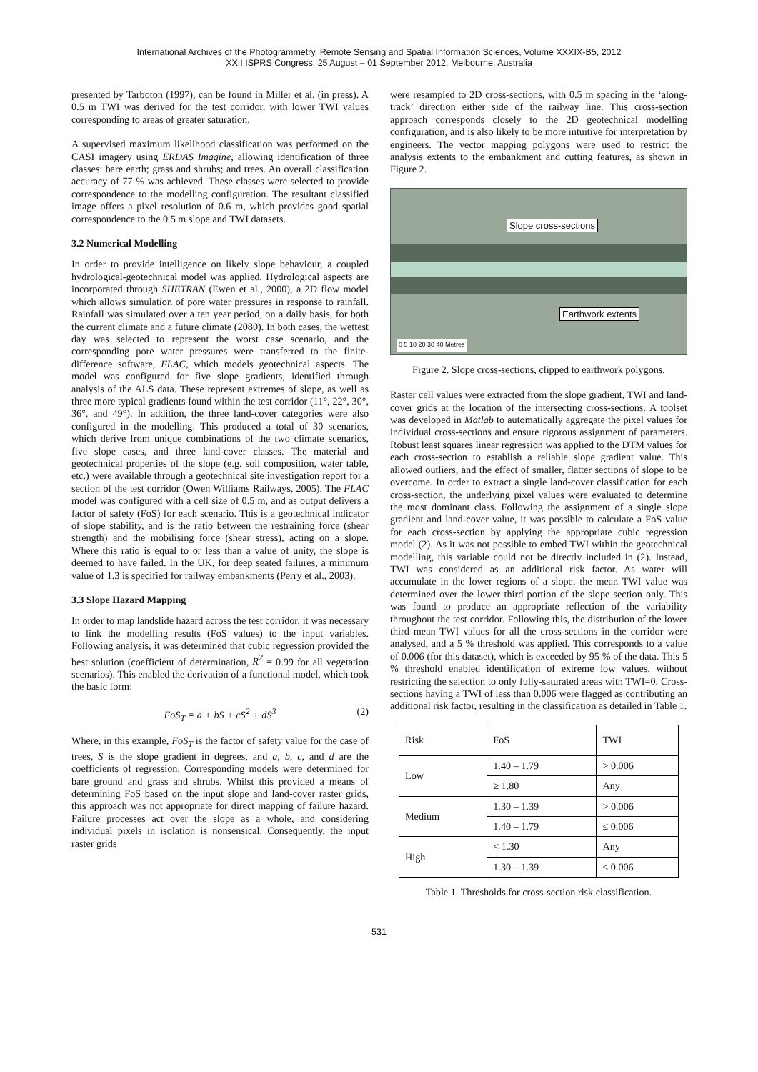International Archives of the Photogrammetry, Remote Sensing and Spatial Information Sciences, Volume XXXIX-B5, 2012
XXII ISPRS Congress, 25 August – 01 September 2012, Melbourne, Australia
presented by Tarboton (1997), can be found in Miller et al. (in press). A 0.5 m TWI was derived for the test corridor, with lower TWI values corresponding to areas of greater saturation.
A supervised maximum likelihood classification was performed on the CASI imagery using ERDAS Imagine, allowing identification of three classes: bare earth; grass and shrubs; and trees. An overall classification accuracy of 77 % was achieved. These classes were selected to provide correspondence to the modelling configuration. The resultant classified image offers a pixel resolution of 0.6 m, which provides good spatial correspondence to the 0.5 m slope and TWI datasets.
3.2 Numerical Modelling
In order to provide intelligence on likely slope behaviour, a coupled hydrological-geotechnical model was applied. Hydrological aspects are incorporated through SHETRAN (Ewen et al., 2000), a 2D flow model which allows simulation of pore water pressures in response to rainfall. Rainfall was simulated over a ten year period, on a daily basis, for both the current climate and a future climate (2080). In both cases, the wettest day was selected to represent the worst case scenario, and the corresponding pore water pressures were transferred to the finite-difference software, FLAC, which models geotechnical aspects. The model was configured for five slope gradients, identified through analysis of the ALS data. These represent extremes of slope, as well as three more typical gradients found within the test corridor (11°, 22°, 30°, 36°, and 49°). In addition, the three land-cover categories were also configured in the modelling. This produced a total of 30 scenarios, which derive from unique combinations of the two climate scenarios, five slope cases, and three land-cover classes. The material and geotechnical properties of the slope (e.g. soil composition, water table, etc.) were available through a geotechnical site investigation report for a section of the test corridor (Owen Williams Railways, 2005). The FLAC model was configured with a cell size of 0.5 m, and as output delivers a factor of safety (FoS) for each scenario. This is a geotechnical indicator of slope stability, and is the ratio between the restraining force (shear strength) and the mobilising force (shear stress), acting on a slope. Where this ratio is equal to or less than a value of unity, the slope is deemed to have failed. In the UK, for deep seated failures, a minimum value of 1.3 is specified for railway embankments (Perry et al., 2003).
3.3 Slope Hazard Mapping
In order to map landslide hazard across the test corridor, it was necessary to link the modelling results (FoS values) to the input variables. Following analysis, it was determined that cubic regression provided the best solution (coefficient of determination, R<sup>2</sup> = 0.99 for all vegetation scenarios). This enabled the derivation of a functional model, which took the basic form:
FoS<sub>T</sub> = a + bS + cS<sup>2</sup> + dS<sup>3</sup> (2)
Where, in this example, FoS<sub>T</sub> is the factor of safety value for the case of trees, S is the slope gradient in degrees, and a, b, c, and d are the coefficients of regression. Corresponding models were determined for bare ground and grass and shrubs. Whilst this provided a means of determining FoS based on the input slope and land-cover raster grids, this approach was not appropriate for direct mapping of failure hazard. Failure processes act over the slope as a whole, and considering individual pixels in isolation is nonsensical. Consequently, the input raster grids
were resampled to 2D cross-sections, with 0.5 m spacing in the ‘along-track’ direction either side of the railway line. This cross-section approach corresponds closely to the 2D geotechnical modelling configuration, and is also likely to be more intuitive for interpretation by engineers. The vector mapping polygons were used to restrict the analysis extents to the embankment and cutting features, as shown in Figure 2.
Slope cross-sections
Earthwork extents
0 5 10 20 30 40 Metres
Figure 2. Slope cross-sections, clipped to earthwork polygons.
Raster cell values were extracted from the slope gradient, TWI and land-cover grids at the location of the intersecting cross-sections. A toolset was developed in Matlab to automatically aggregate the pixel values for individual cross-sections and ensure rigorous assignment of parameters. Robust least squares linear regression was applied to the DTM values for each cross-section to establish a reliable slope gradient value. This allowed outliers, and the effect of smaller, flatter sections of slope to be overcome. In order to extract a single land-cover classification for each cross-section, the underlying pixel values were evaluated to determine the most dominant class. Following the assignment of a single slope gradient and land-cover value, it was possible to calculate a FoS value for each cross-section by applying the appropriate cubic regression model (2). As it was not possible to embed TWI within the geotechnical modelling, this variable could not be directly included in (2). Instead, TWI was considered as an additional risk factor. As water will accumulate in the lower regions of a slope, the mean TWI value was determined over the lower third portion of the slope section only. This was found to produce an appropriate reflection of the variability throughout the test corridor. Following this, the distribution of the lower third mean TWI values for all the cross-sections in the corridor were analysed, and a 5 % threshold was applied. This corresponds to a value of 0.006 (for this dataset), which is exceeded by 95 % of the data. This 5 % threshold enabled identification of extreme low values, without restricting the selection to only fully-saturated areas with TWI=0. Cross-sections having a TWI of less than 0.006 were flagged as contributing an additional risk factor, resulting in the classification as detailed in Table 1.
| Risk | FoS | TWI |
| --- | --- | --- |
| Low | 1.40 – 1.79 | > 0.006 |
| | ≥ 1.80 | Any |
| Medium | 1.30 – 1.39 | > 0.006 |
| | 1.40 – 1.79 | ≤ 0.006 |
| High | < 1.30 | Any |
| | 1.30 – 1.39 | ≤ 0.006 |
Table 1. Thresholds for cross-section risk classification.
531